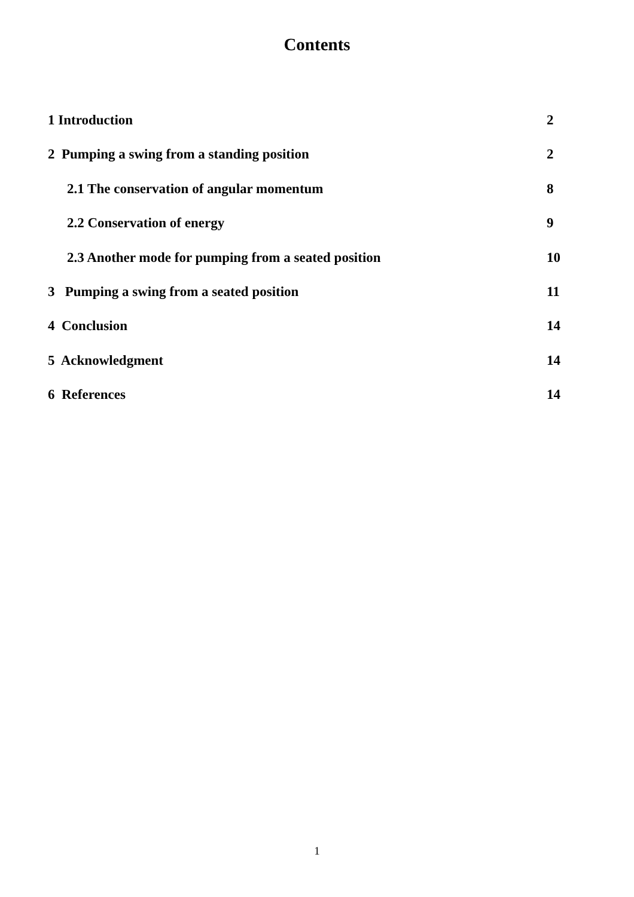Contents
1 Introduction 2
2 Pumping a swing from a standing position 2
2.1 The conservation of angular momentum 8
2.2 Conservation of energy 9
2.3 Another mode for pumping from a seated position 10
3 Pumping a swing from a seated position 11
4 Conclusion 14
5 Acknowledgment 14
6 References 14
1